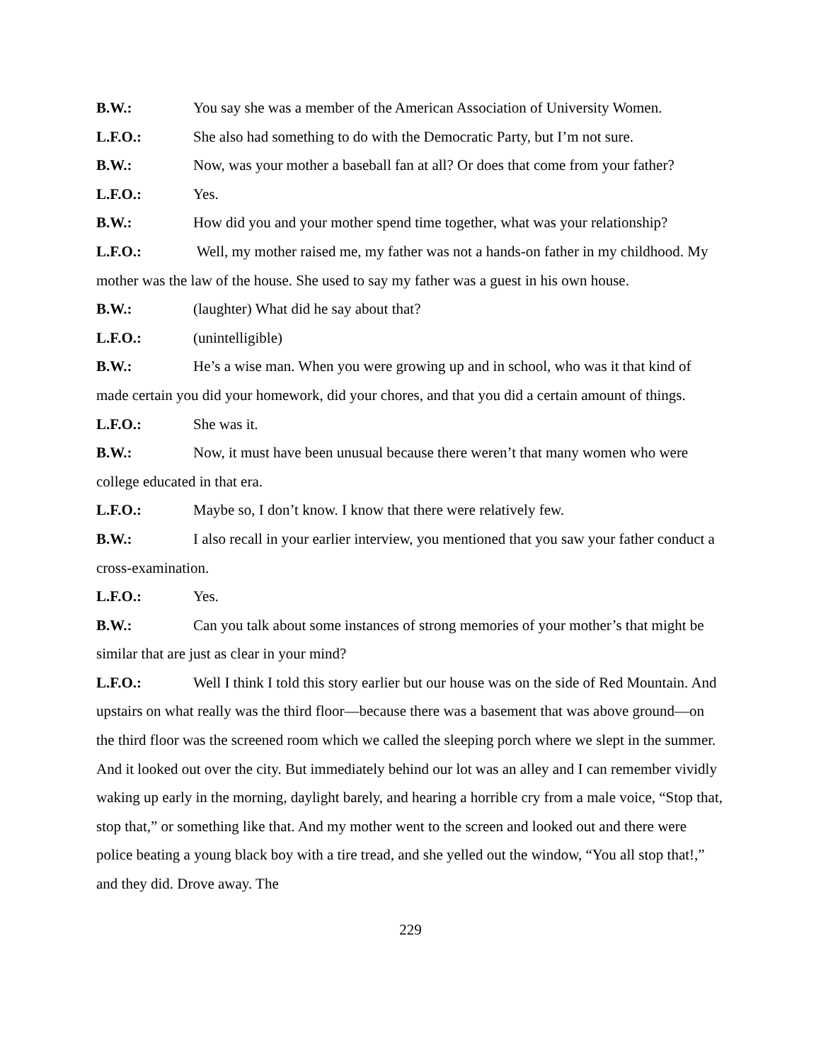B.W.: You say she was a member of the American Association of University Women.
L.F.O.: She also had something to do with the Democratic Party, but I’m not sure.
B.W.: Now, was your mother a baseball fan at all? Or does that come from your father?
L.F.O.: Yes.
B.W.: How did you and your mother spend time together, what was your relationship?
L.F.O.: Well, my mother raised me, my father was not a hands-on father in my childhood. My mother was the law of the house. She used to say my father was a guest in his own house.
B.W.: (laughter) What did he say about that?
L.F.O.: (unintelligible)
B.W.: He’s a wise man. When you were growing up and in school, who was it that kind of made certain you did your homework, did your chores, and that you did a certain amount of things.
L.F.O.: She was it.
B.W.: Now, it must have been unusual because there weren’t that many women who were college educated in that era.
L.F.O.: Maybe so, I don’t know. I know that there were relatively few.
B.W.: I also recall in your earlier interview, you mentioned that you saw your father conduct a cross-examination.
L.F.O.: Yes.
B.W.: Can you talk about some instances of strong memories of your mother’s that might be similar that are just as clear in your mind?
L.F.O.: Well I think I told this story earlier but our house was on the side of Red Mountain. And upstairs on what really was the third floor—because there was a basement that was above ground—on the third floor was the screened room which we called the sleeping porch where we slept in the summer. And it looked out over the city. But immediately behind our lot was an alley and I can remember vividly waking up early in the morning, daylight barely, and hearing a horrible cry from a male voice, “Stop that, stop that,” or something like that. And my mother went to the screen and looked out and there were police beating a young black boy with a tire tread, and she yelled out the window, “You all stop that!,” and they did. Drove away. The
229